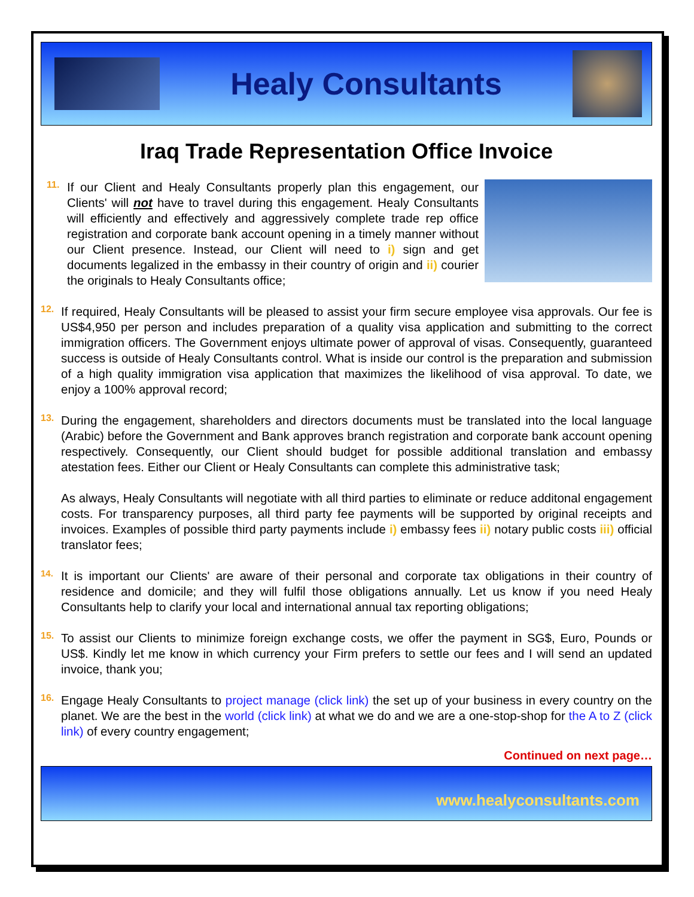Healy Consultants
Iraq Trade Representation Office Invoice
11.
If our Client and Healy Consultants properly plan this engagement, our Clients' will not have to travel during this engagement. Healy Consultants will efficiently and effectively and aggressively complete trade rep office registration and corporate bank account opening in a timely manner without our Client presence. Instead, our Client will need to i) sign and get documents legalized in the embassy in their country of origin and ii) courier the originals to Healy Consultants office;
12.
If required, Healy Consultants will be pleased to assist your firm secure employee visa approvals. Our fee is US$4,950 per person and includes preparation of a quality visa application and submitting to the correct immigration officers. The Government enjoys ultimate power of approval of visas. Consequently, guaranteed success is outside of Healy Consultants control. What is inside our control is the preparation and submission of a high quality immigration visa application that maximizes the likelihood of visa approval. To date, we enjoy a 100% approval record;
13.
During the engagement, shareholders and directors documents must be translated into the local language (Arabic) before the Government and Bank approves branch registration and corporate bank account opening respectively. Consequently, our Client should budget for possible additional translation and embassy atestation fees. Either our Client or Healy Consultants can complete this administrative task;
As always, Healy Consultants will negotiate with all third parties to eliminate or reduce additonal engagement costs. For transparency purposes, all third party fee payments will be supported by original receipts and invoices. Examples of possible third party payments include i) embassy fees ii) notary public costs iii) official translator fees;
14.
It is important our Clients' are aware of their personal and corporate tax obligations in their country of residence and domicile; and they will fulfil those obligations annually. Let us know if you need Healy Consultants help to clarify your local and international annual tax reporting obligations;
15.
To assist our Clients to minimize foreign exchange costs, we offer the payment in SG$, Euro, Pounds or US$. Kindly let me know in which currency your Firm prefers to settle our fees and I will send an updated invoice, thank you;
16.
Engage Healy Consultants to project manage (click link) the set up of your business in every country on the planet. We are the best in the world (click link) at what we do and we are a one-stop-shop for the A to Z (click link) of every country engagement;
Continued on next page…
www.healyconsultants.com